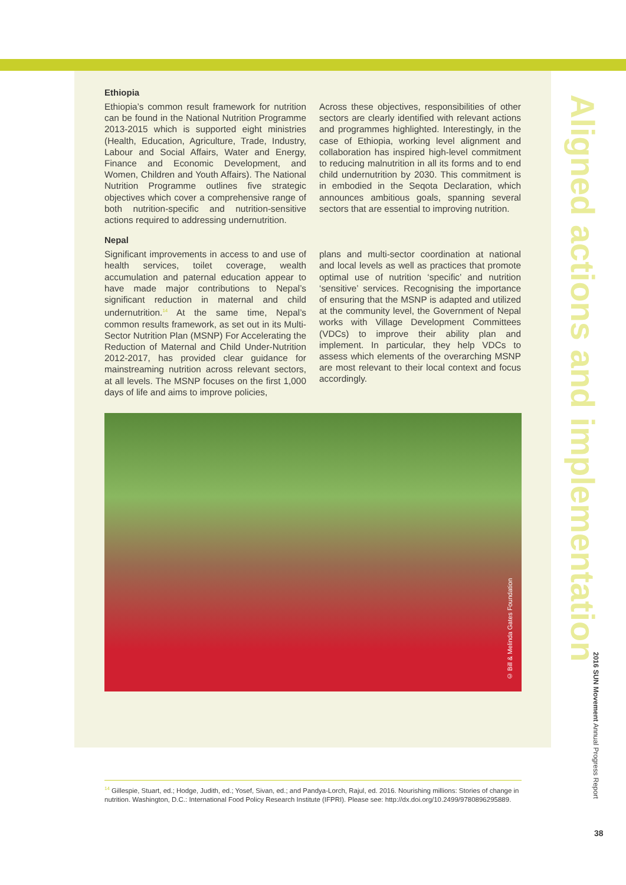Ethiopia
Ethiopia’s common result framework for nutrition can be found in the National Nutrition Programme 2013-2015 which is supported eight ministries (Health, Education, Agriculture, Trade, Industry, Labour and Social Affairs, Water and Energy, Finance and Economic Development, and Women, Children and Youth Affairs). The National Nutrition Programme outlines five strategic objectives which cover a comprehensive range of both nutrition-specific and nutrition-sensitive actions required to addressing undernutrition.
Across these objectives, responsibilities of other sectors are clearly identified with relevant actions and programmes highlighted. Interestingly, in the case of Ethiopia, working level alignment and collaboration has inspired high-level commitment to reducing malnutrition in all its forms and to end child undernutrition by 2030. This commitment is in embodied in the Seqota Declaration, which announces ambitious goals, spanning several sectors that are essential to improving nutrition.
Nepal
Significant improvements in access to and use of health services, toilet coverage, wealth accumulation and paternal education appear to have made major contributions to Nepal’s significant reduction in maternal and child undernutrition.<sup>14</sup> At the same time, Nepal’s common results framework, as set out in its Multi-Sector Nutrition Plan (MSNP) For Accelerating the Reduction of Maternal and Child Under-Nutrition 2012-2017, has provided clear guidance for mainstreaming nutrition across relevant sectors, at all levels. The MSNP focuses on the first 1,000 days of life and aims to improve policies,
plans and multi-sector coordination at national and local levels as well as practices that promote optimal use of nutrition ‘specific’ and nutrition ‘sensitive’ services. Recognising the importance of ensuring that the MSNP is adapted and utilized at the community level, the Government of Nepal works with Village Development Committees (VDCs) to improve their ability plan and implement. In particular, they help VDCs to assess which elements of the overarching MSNP are most relevant to their local context and focus accordingly.
© Bill & Melinda Gates Foundation
Aligned actions and implementation
2016 SUN Movement Annual Progress Report
38
<sup>14</sup> Gillespie, Stuart, ed.; Hodge, Judith, ed.; Yosef, Sivan, ed.; and Pandya-Lorch, Rajul, ed. 2016. Nourishing millions: Stories of change in nutrition. Washington, D.C.: International Food Policy Research Institute (IFPRI). Please see: http://dx.doi.org/10.2499/9780896295889.